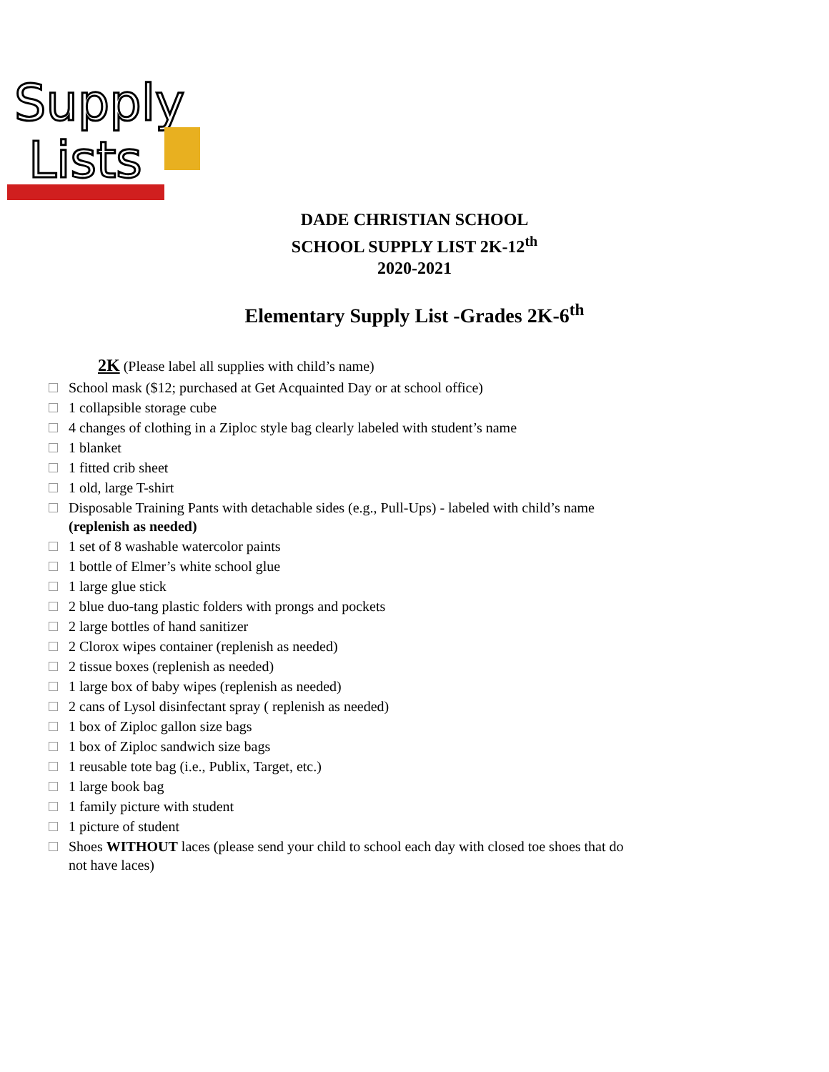Supply
Lists
DADE CHRISTIAN SCHOOL
SCHOOL SUPPLY LIST 2K-12<sup>th</sup>
2020-2021
Elementary Supply List -Grades 2K-6<sup>th</sup>
2K (Please label all supplies with child’s name)
School mask ($12; purchased at Get Acquainted Day or at school office)
1 collapsible storage cube
4 changes of clothing in a Ziploc style bag clearly labeled with student’s name
1 blanket
1 fitted crib sheet
1 old, large T-shirt
Disposable Training Pants with detachable sides (e.g., Pull-Ups) - labeled with child’s name (replenish as needed)
1 set of 8 washable watercolor paints
1 bottle of Elmer’s white school glue
1 large glue stick
2 blue duo-tang plastic folders with prongs and pockets
2 large bottles of hand sanitizer
2 Clorox wipes container (replenish as needed)
2 tissue boxes (replenish as needed)
1 large box of baby wipes (replenish as needed)
2 cans of Lysol disinfectant spray ( replenish as needed)
1 box of Ziploc gallon size bags
1 box of Ziploc sandwich size bags
1 reusable tote bag (i.e., Publix, Target, etc.)
1 large book bag
1 family picture with student
1 picture of student
Shoes WITHOUT laces (please send your child to school each day with closed toe shoes that do not have laces)